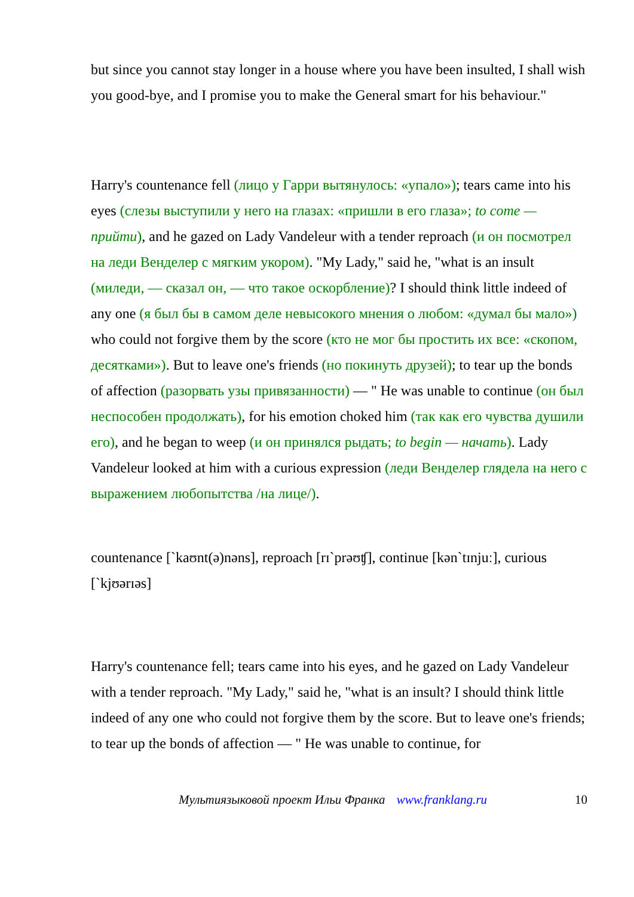but since you cannot stay longer in a house where you have been insulted, I shall wish you good-bye, and I promise you to make the General smart for his behaviour."
Harry's countenance fell (лицо у Гарри вытянулось: «упало»); tears came into his eyes (слезы выступили у него на глазах: «пришли в его глаза»; to come — прийти), and he gazed on Lady Vandeleur with a tender reproach (и он посмотрел на леди Венделер с мягким укором). "My Lady," said he, "what is an insult (миледи, — сказал он, — что такое оскорбление)? I should think little indeed of any one (я был бы в самом деле невысокого мнения о любом: «думал бы мало») who could not forgive them by the score (кто не мог бы простить их все: «скопом, десятками»). But to leave one's friends (но покинуть друзей); to tear up the bonds of affection (разорвать узы привязанности) — " He was unable to continue (он был неспособен продолжать), for his emotion choked him (так как его чувства душили его), and he began to weep (и он принялся рыдать; to begin — начать). Lady Vandeleur looked at him with a curious expression (леди Венделер глядела на него с выражением любопытства /на лице/).
countenance [`kaʊnt(ə)nəns], reproach [rɪ`prəʊʧ], continue [kən`tɪnjuː], curious [`kjʊərɪəs]
Harry's countenance fell; tears came into his eyes, and he gazed on Lady Vandeleur with a tender reproach. "My Lady," said he, "what is an insult? I should think little indeed of any one who could not forgive them by the score. But to leave one's friends; to tear up the bonds of affection — " He was unable to continue, for
10 Мультиязыковой проект Ильи Франка www.franklang.ru